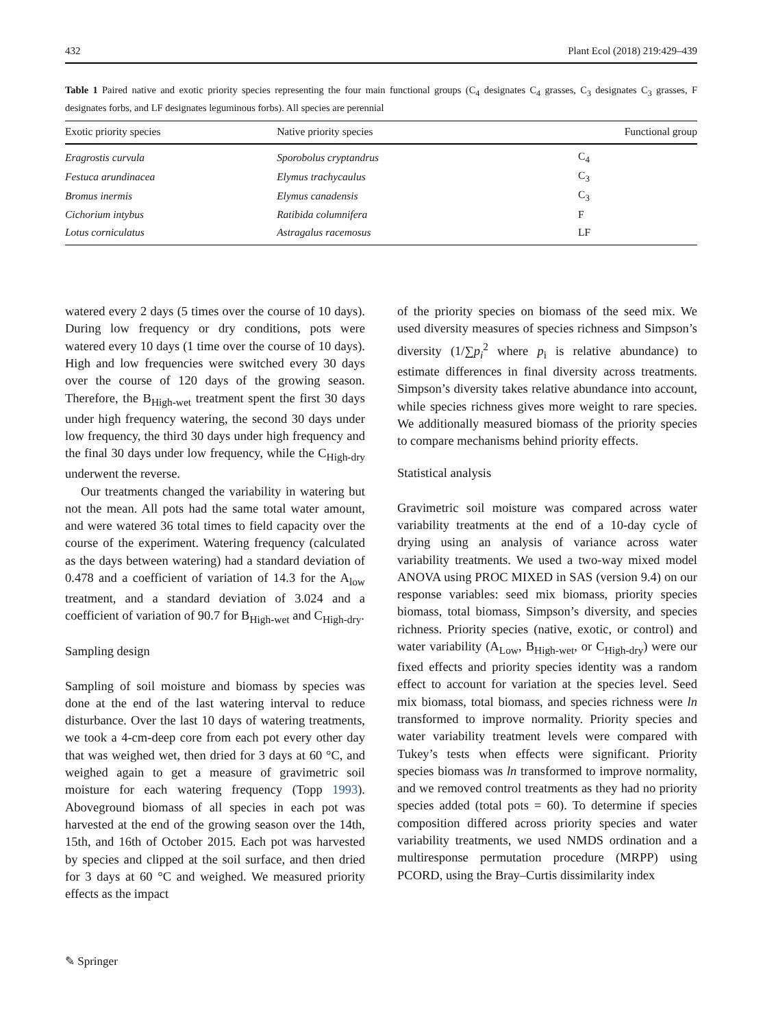432 Plant Ecol (2018) 219:429–439
Table 1 Paired native and exotic priority species representing the four main functional groups (C<sub>4</sub> designates C<sub>4</sub> grasses, C<sub>3</sub> designates C<sub>3</sub> grasses, F designates forbs, and LF designates leguminous forbs). All species are perennial
| Exotic priority species | Native priority species | Functional group |
| --- | --- | --- |
| Eragrostis curvula | Sporobolus cryptandrus | C<sub>4</sub> |
| Festuca arundinacea | Elymus trachycaulus | C<sub>3</sub> |
| Bromus inermis | Elymus canadensis | C<sub>3</sub> |
| Cichorium intybus | Ratibida columnifera | F |
| Lotus corniculatus | Astragalus racemosus | LF |
watered every 2 days (5 times over the course of 10 days). During low frequency or dry conditions, pots were watered every 10 days (1 time over the course of 10 days). High and low frequencies were switched every 30 days over the course of 120 days of the growing season. Therefore, the B<sub>High-wet</sub> treatment spent the first 30 days under high frequency watering, the second 30 days under low frequency, the third 30 days under high frequency and the final 30 days under low frequency, while the C<sub>High-dry</sub> underwent the reverse.
Our treatments changed the variability in watering but not the mean. All pots had the same total water amount, and were watered 36 total times to field capacity over the course of the experiment. Watering frequency (calculated as the days between watering) had a standard deviation of 0.478 and a coefficient of variation of 14.3 for the A<sub>low</sub> treatment, and a standard deviation of 3.024 and a coefficient of variation of 90.7 for B<sub>High-wet</sub> and C<sub>High-dry</sub>.
Sampling design
Sampling of soil moisture and biomass by species was done at the end of the last watering interval to reduce disturbance. Over the last 10 days of watering treatments, we took a 4-cm-deep core from each pot every other day that was weighed wet, then dried for 3 days at 60 °C, and weighed again to get a measure of gravimetric soil moisture for each watering frequency (Topp 1993). Aboveground biomass of all species in each pot was harvested at the end of the growing season over the 14th, 15th, and 16th of October 2015. Each pot was harvested by species and clipped at the soil surface, and then dried for 3 days at 60 °C and weighed. We measured priority effects as the impact
of the priority species on biomass of the seed mix. We used diversity measures of species richness and Simpson’s diversity (1/∑p<sub>i</sub><sup>2</sup> where p<sub>i</sub> is relative abundance) to estimate differences in final diversity across treatments. Simpson’s diversity takes relative abundance into account, while species richness gives more weight to rare species. We additionally measured biomass of the priority species to compare mechanisms behind priority effects.
Statistical analysis
Gravimetric soil moisture was compared across water variability treatments at the end of a 10-day cycle of drying using an analysis of variance across water variability treatments. We used a two-way mixed model ANOVA using PROC MIXED in SAS (version 9.4) on our response variables: seed mix biomass, priority species biomass, total biomass, Simpson’s diversity, and species richness. Priority species (native, exotic, or control) and water variability (A<sub>Low</sub>, B<sub>High-wet</sub>, or C<sub>High-dry</sub>) were our fixed effects and priority species identity was a random effect to account for variation at the species level. Seed mix biomass, total biomass, and species richness were ln transformed to improve normality. Priority species and water variability treatment levels were compared with Tukey’s tests when effects were significant. Priority species biomass was ln transformed to improve normality, and we removed control treatments as they had no priority species added (total pots = 60). To determine if species composition differed across priority species and water variability treatments, we used NMDS ordination and a multiresponse permutation procedure (MRPP) using PCORD, using the Bray–Curtis dissimilarity index
✎ Springer